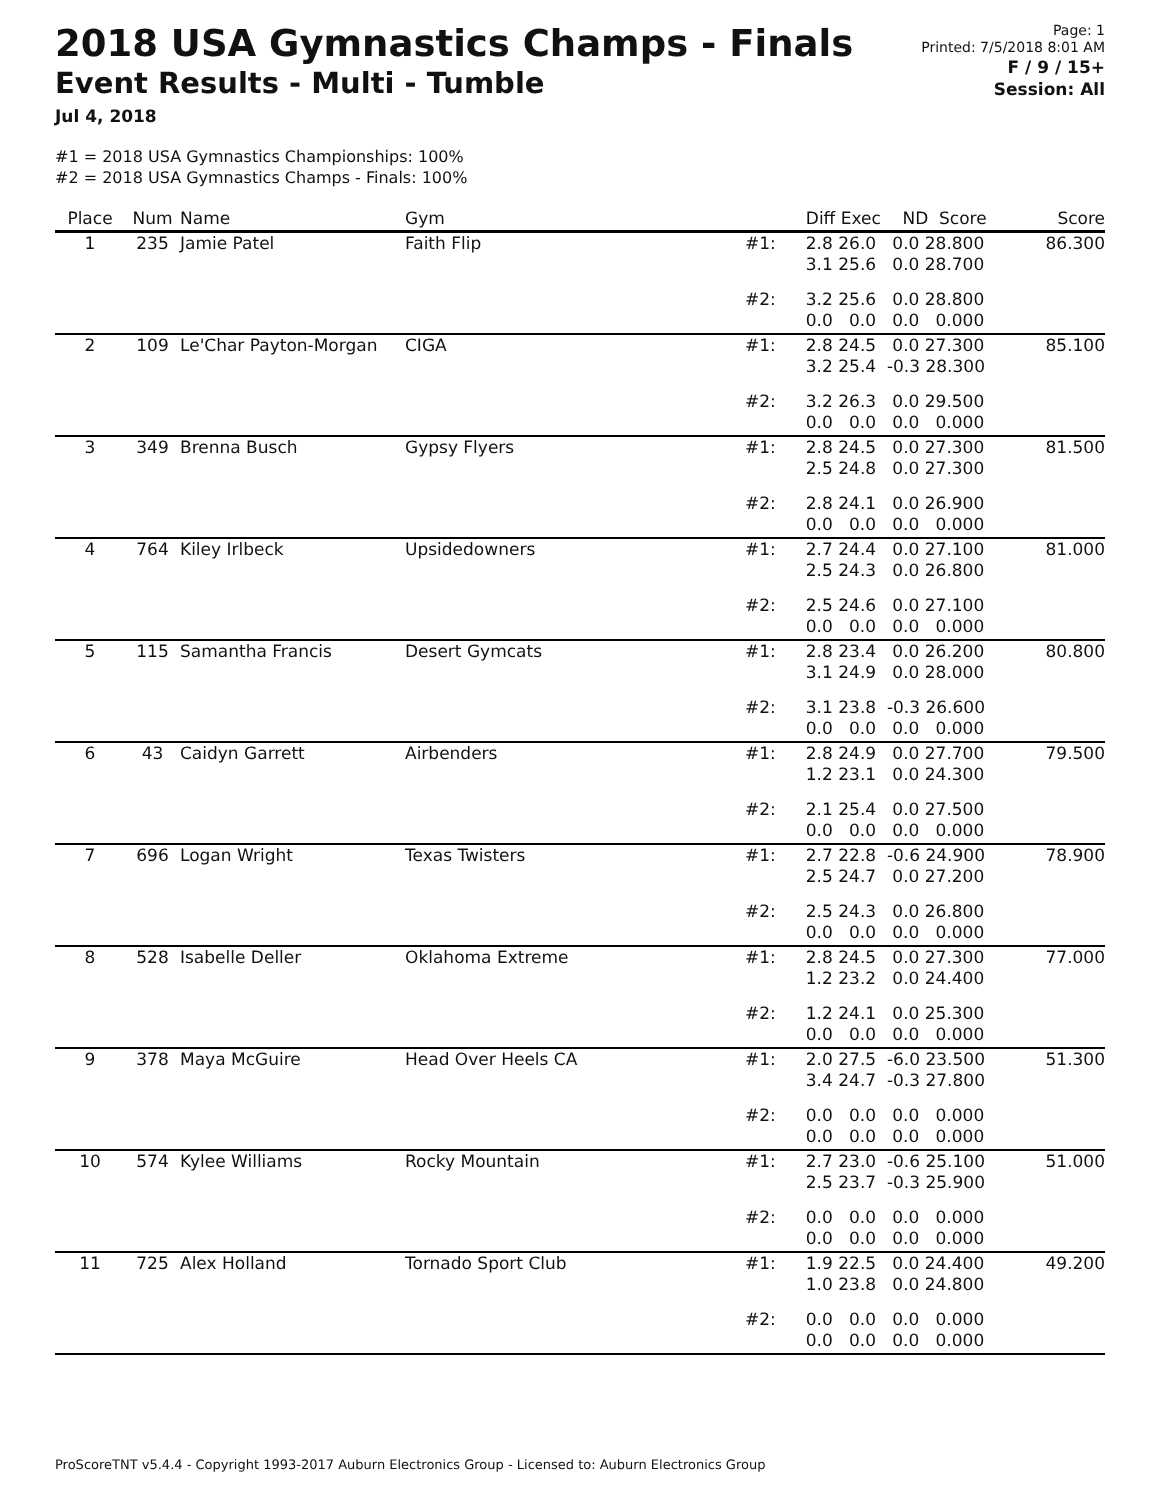2018 USA Gymnastics Champs - Finals
Event Results - Multi - Tumble
Jul 4, 2018
Page: 1
Printed: 7/5/2018 8:01 AM
F / 9 / 15+
Session: All
#1 = 2018 USA Gymnastics Championships: 100%
#2 = 2018 USA Gymnastics Champs - Finals: 100%
| Place | Num | Name | Gym | | Diff Exec ND Score | Score |
| --- | --- | --- | --- | --- | --- | --- |
| 1 | 235 | Jamie Patel | Faith Flip | #1: | 2.8 26.0 0.0 28.800 3.1 25.6 0.0 28.700 | 86.300 |
| | | | | #2: | 3.2 25.6 0.0 28.800 0.0 0.0 0.0 0.000 | |
| 2 | 109 | Le'Char Payton-Morgan | CIGA | #1: | 2.8 24.5 0.0 27.300 3.2 25.4 -0.3 28.300 | 85.100 |
| | | | | #2: | 3.2 26.3 0.0 29.500 0.0 0.0 0.0 0.000 | |
| 3 | 349 | Brenna Busch | Gypsy Flyers | #1: | 2.8 24.5 0.0 27.300 2.5 24.8 0.0 27.300 | 81.500 |
| | | | | #2: | 2.8 24.1 0.0 26.900 0.0 0.0 0.0 0.000 | |
| 4 | 764 | Kiley Irlbeck | Upsidedowners | #1: | 2.7 24.4 0.0 27.100 2.5 24.3 0.0 26.800 | 81.000 |
| | | | | #2: | 2.5 24.6 0.0 27.100 0.0 0.0 0.0 0.000 | |
| 5 | 115 | Samantha Francis | Desert Gymcats | #1: | 2.8 23.4 0.0 26.200 3.1 24.9 0.0 28.000 | 80.800 |
| | | | | #2: | 3.1 23.8 -0.3 26.600 0.0 0.0 0.0 0.000 | |
| 6 | 43 | Caidyn Garrett | Airbenders | #1: | 2.8 24.9 0.0 27.700 1.2 23.1 0.0 24.300 | 79.500 |
| | | | | #2: | 2.1 25.4 0.0 27.500 0.0 0.0 0.0 0.000 | |
| 7 | 696 | Logan Wright | Texas Twisters | #1: | 2.7 22.8 -0.6 24.900 2.5 24.7 0.0 27.200 | 78.900 |
| | | | | #2: | 2.5 24.3 0.0 26.800 0.0 0.0 0.0 0.000 | |
| 8 | 528 | Isabelle Deller | Oklahoma Extreme | #1: | 2.8 24.5 0.0 27.300 1.2 23.2 0.0 24.400 | 77.000 |
| | | | | #2: | 1.2 24.1 0.0 25.300 0.0 0.0 0.0 0.000 | |
| 9 | 378 | Maya McGuire | Head Over Heels CA | #1: | 2.0 27.5 -6.0 23.500 3.4 24.7 -0.3 27.800 | 51.300 |
| | | | | #2: | 0.0 0.0 0.0 0.000 0.0 0.0 0.0 0.000 | |
| 10 | 574 | Kylee Williams | Rocky Mountain | #1: | 2.7 23.0 -0.6 25.100 2.5 23.7 -0.3 25.900 | 51.000 |
| | | | | #2: | 0.0 0.0 0.0 0.000 0.0 0.0 0.0 0.000 | |
| 11 | 725 | Alex Holland | Tornado Sport Club | #1: | 1.9 22.5 0.0 24.400 1.0 23.8 0.0 24.800 | 49.200 |
| | | | | #2: | 0.0 0.0 0.0 0.000 0.0 0.0 0.0 0.000 | |
ProScoreTNT v5.4.4 - Copyright 1993-2017 Auburn Electronics Group - Licensed to: Auburn Electronics Group